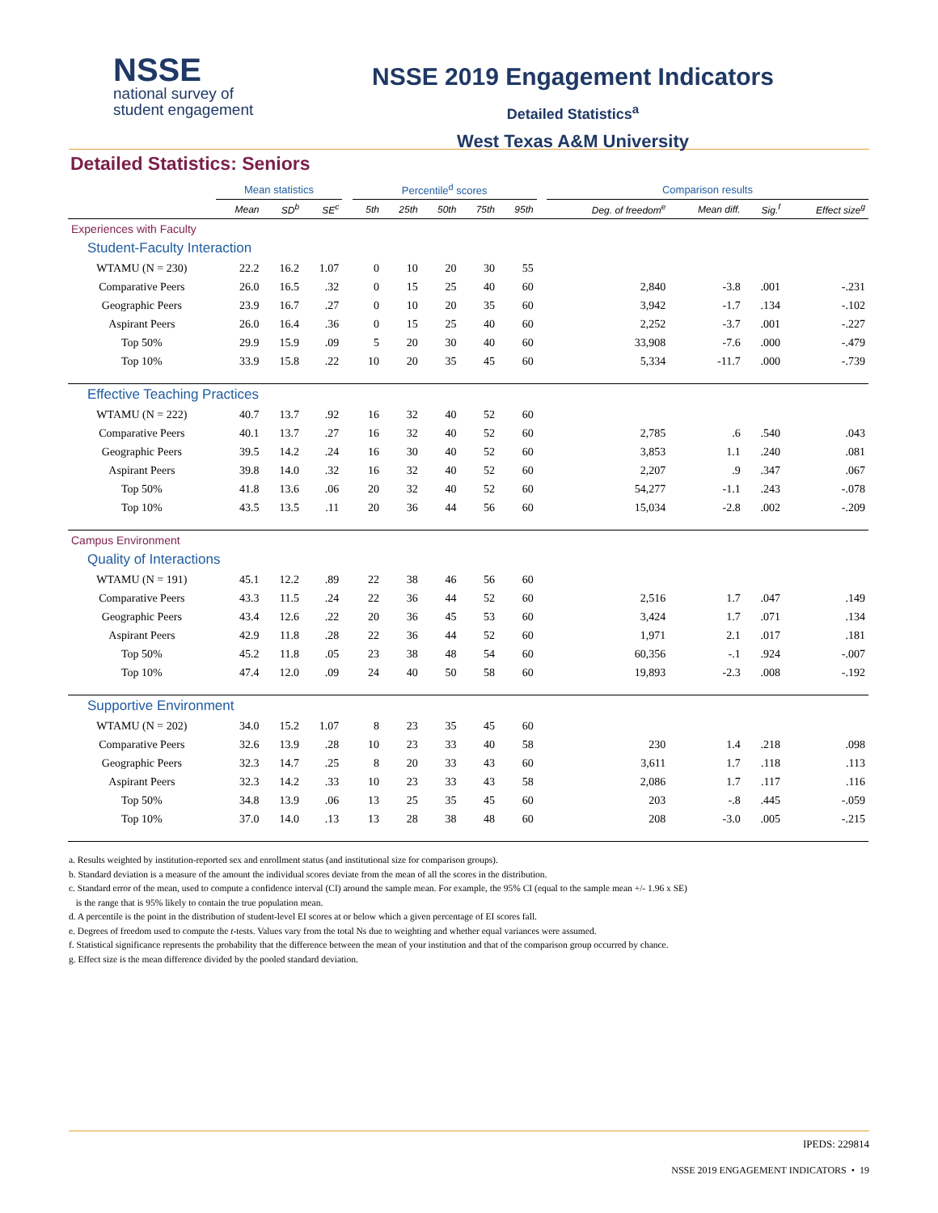NSSE
national survey of
student engagement
NSSE 2019 Engagement Indicators
Detailed Statistics<sup>a</sup>
West Texas A&M University
Detailed Statistics: Seniors
| | Mean statistics | | | | Percentile<sup>d</sup> scores | | | | | | Comparison results | | | |
| --- | --- | --- | --- | --- | --- | --- | --- | --- | --- | --- | --- | --- | --- | --- |
| | Mean | SD<sup>b</sup> | SE<sup>c</sup> | | 5th | 25th | 50th | 75th | 95th | | Deg. of freedom<sup>e</sup> | Mean diff. | Sig.<sup>f</sup> | Effect size<sup>g</sup> |
| Experiences with Faculty | | | | | | | | | | | | | | |
| Student-Faculty Interaction | | | | | | | | | | | | | | |
| WTAMU (N = 230) | 22.2 | 16.2 | 1.07 | | 0 | 10 | 20 | 30 | 55 | | | | | |
| Comparative Peers | 26.0 | 16.5 | .32 | | 0 | 15 | 25 | 40 | 60 | | 2,840 | -3.8 | .001 | -.231 |
| Geographic Peers | 23.9 | 16.7 | .27 | | 0 | 10 | 20 | 35 | 60 | | 3,942 | -1.7 | .134 | -.102 |
| Aspirant Peers | 26.0 | 16.4 | .36 | | 0 | 15 | 25 | 40 | 60 | | 2,252 | -3.7 | .001 | -.227 |
| Top 50% | 29.9 | 15.9 | .09 | | 5 | 20 | 30 | 40 | 60 | | 33,908 | -7.6 | .000 | -.479 |
| Top 10% | 33.9 | 15.8 | .22 | | 10 | 20 | 35 | 45 | 60 | | 5,334 | -11.7 | .000 | -.739 |
| Effective Teaching Practices | | | | | | | | | | | | | | |
| WTAMU (N = 222) | 40.7 | 13.7 | .92 | | 16 | 32 | 40 | 52 | 60 | | | | | |
| Comparative Peers | 40.1 | 13.7 | .27 | | 16 | 32 | 40 | 52 | 60 | | 2,785 | .6 | .540 | .043 |
| Geographic Peers | 39.5 | 14.2 | .24 | | 16 | 30 | 40 | 52 | 60 | | 3,853 | 1.1 | .240 | .081 |
| Aspirant Peers | 39.8 | 14.0 | .32 | | 16 | 32 | 40 | 52 | 60 | | 2,207 | .9 | .347 | .067 |
| Top 50% | 41.8 | 13.6 | .06 | | 20 | 32 | 40 | 52 | 60 | | 54,277 | -1.1 | .243 | -.078 |
| Top 10% | 43.5 | 13.5 | .11 | | 20 | 36 | 44 | 56 | 60 | | 15,034 | -2.8 | .002 | -.209 |
| Campus Environment | | | | | | | | | | | | | | |
| Quality of Interactions | | | | | | | | | | | | | | |
| WTAMU (N = 191) | 45.1 | 12.2 | .89 | | 22 | 38 | 46 | 56 | 60 | | | | | |
| Comparative Peers | 43.3 | 11.5 | .24 | | 22 | 36 | 44 | 52 | 60 | | 2,516 | 1.7 | .047 | .149 |
| Geographic Peers | 43.4 | 12.6 | .22 | | 20 | 36 | 45 | 53 | 60 | | 3,424 | 1.7 | .071 | .134 |
| Aspirant Peers | 42.9 | 11.8 | .28 | | 22 | 36 | 44 | 52 | 60 | | 1,971 | 2.1 | .017 | .181 |
| Top 50% | 45.2 | 11.8 | .05 | | 23 | 38 | 48 | 54 | 60 | | 60,356 | -.1 | .924 | -.007 |
| Top 10% | 47.4 | 12.0 | .09 | | 24 | 40 | 50 | 58 | 60 | | 19,893 | -2.3 | .008 | -.192 |
| Supportive Environment | | | | | | | | | | | | | | |
| WTAMU (N = 202) | 34.0 | 15.2 | 1.07 | | 8 | 23 | 35 | 45 | 60 | | | | | |
| Comparative Peers | 32.6 | 13.9 | .28 | | 10 | 23 | 33 | 40 | 58 | | 230 | 1.4 | .218 | .098 |
| Geographic Peers | 32.3 | 14.7 | .25 | | 8 | 20 | 33 | 43 | 60 | | 3,611 | 1.7 | .118 | .113 |
| Aspirant Peers | 32.3 | 14.2 | .33 | | 10 | 23 | 33 | 43 | 58 | | 2,086 | 1.7 | .117 | .116 |
| Top 50% | 34.8 | 13.9 | .06 | | 13 | 25 | 35 | 45 | 60 | | 203 | -.8 | .445 | -.059 |
| Top 10% | 37.0 | 14.0 | .13 | | 13 | 28 | 38 | 48 | 60 | | 208 | -3.0 | .005 | -.215 |
a. Results weighted by institution-reported sex and enrollment status (and institutional size for comparison groups).
b. Standard deviation is a measure of the amount the individual scores deviate from the mean of all the scores in the distribution.
c. Standard error of the mean, used to compute a confidence interval (CI) around the sample mean. For example, the 95% CI (equal to the sample mean +/- 1.96 x SE)
is the range that is 95% likely to contain the true population mean.
d. A percentile is the point in the distribution of student-level EI scores at or below which a given percentage of EI scores fall.
e. Degrees of freedom used to compute the t-tests. Values vary from the total Ns due to weighting and whether equal variances were assumed.
f. Statistical significance represents the probability that the difference between the mean of your institution and that of the comparison group occurred by chance.
g. Effect size is the mean difference divided by the pooled standard deviation.
IPEDS: 229814
NSSE 2019 ENGAGEMENT INDICATORS • 19